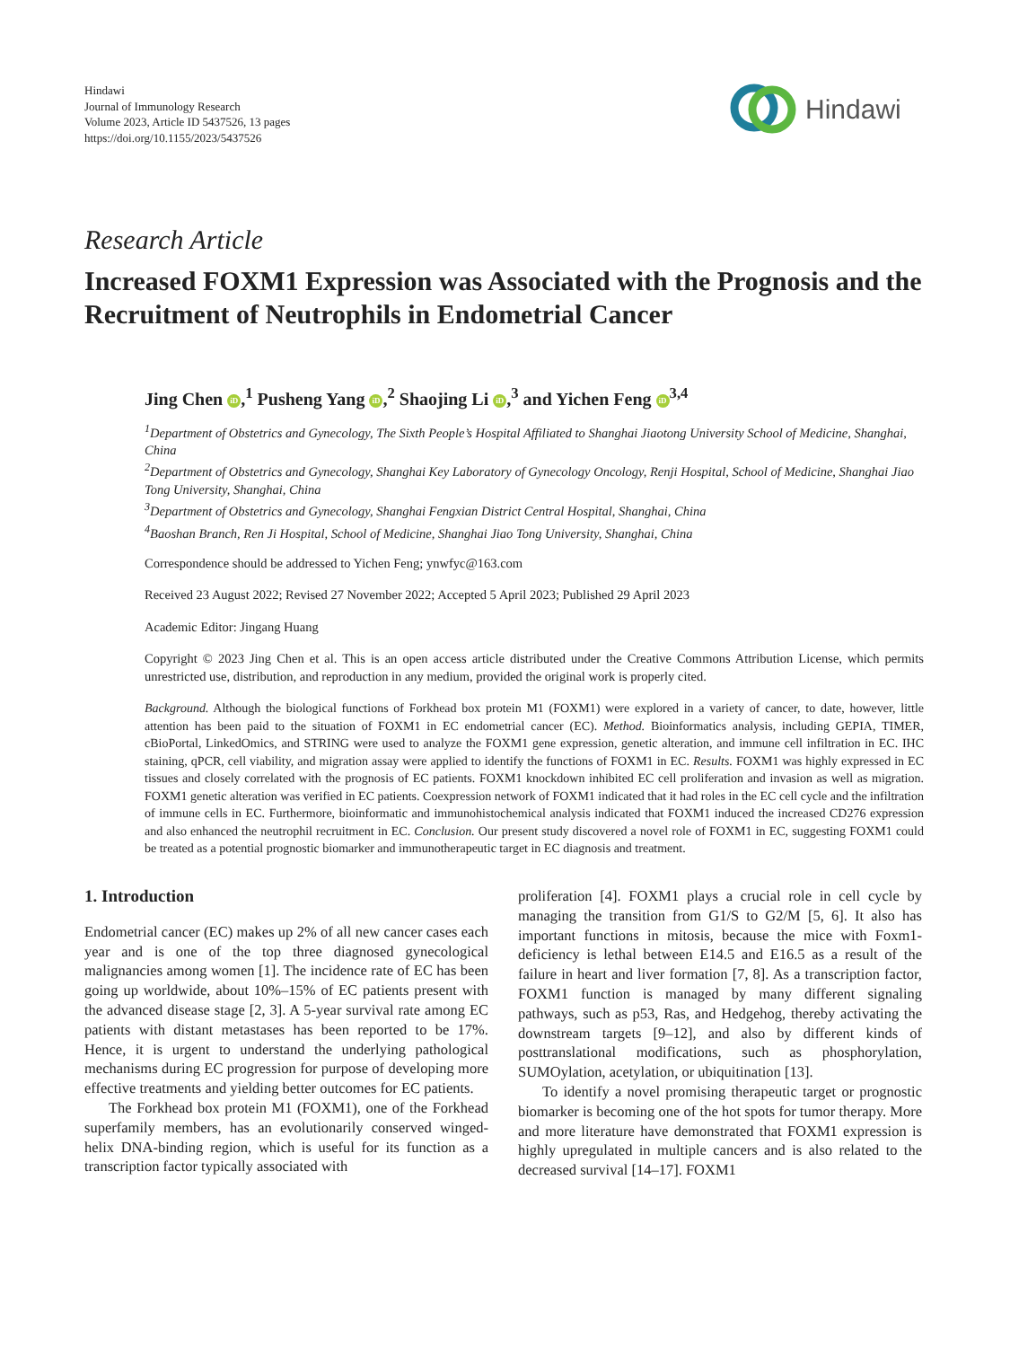Hindawi
Journal of Immunology Research
Volume 2023, Article ID 5437526, 13 pages
https://doi.org/10.1155/2023/5437526
Hindawi
Research Article
Increased FOXM1 Expression was Associated with the Prognosis and the Recruitment of Neutrophils in Endometrial Cancer
Jing Chen iD,<sup>1</sup> Pusheng Yang iD,<sup>2</sup> Shaojing Li iD,<sup>3</sup> and Yichen Feng iD<sup>3,4</sup>
<sup>1</sup> Department of Obstetrics and Gynecology, The Sixth People’s Hospital Affiliated to Shanghai Jiaotong University School of Medicine, Shanghai, China
<sup>2</sup> Department of Obstetrics and Gynecology, Shanghai Key Laboratory of Gynecology Oncology, Renji Hospital, School of Medicine, Shanghai Jiao Tong University, Shanghai, China
<sup>3</sup> Department of Obstetrics and Gynecology, Shanghai Fengxian District Central Hospital, Shanghai, China
<sup>4</sup> Baoshan Branch, Ren Ji Hospital, School of Medicine, Shanghai Jiao Tong University, Shanghai, China
Correspondence should be addressed to Yichen Feng; ynwfyc@163.com
Received 23 August 2022; Revised 27 November 2022; Accepted 5 April 2023; Published 29 April 2023
Academic Editor: Jingang Huang
Copyright © 2023 Jing Chen et al. This is an open access article distributed under the Creative Commons Attribution License, which permits unrestricted use, distribution, and reproduction in any medium, provided the original work is properly cited.
Background. Although the biological functions of Forkhead box protein M1 (FOXM1) were explored in a variety of cancer, to date, however, little attention has been paid to the situation of FOXM1 in EC endometrial cancer (EC). Method. Bioinformatics analysis, including GEPIA, TIMER, cBioPortal, LinkedOmics, and STRING were used to analyze the FOXM1 gene expression, genetic alteration, and immune cell infiltration in EC. IHC staining, qPCR, cell viability, and migration assay were applied to identify the functions of FOXM1 in EC. Results. FOXM1 was highly expressed in EC tissues and closely correlated with the prognosis of EC patients. FOXM1 knockdown inhibited EC cell proliferation and invasion as well as migration. FOXM1 genetic alteration was verified in EC patients. Coexpression network of FOXM1 indicated that it had roles in the EC cell cycle and the infiltration of immune cells in EC. Furthermore, bioinformatic and immunohistochemical analysis indicated that FOXM1 induced the increased CD276 expression and also enhanced the neutrophil recruitment in EC. Conclusion. Our present study discovered a novel role of FOXM1 in EC, suggesting FOXM1 could be treated as a potential prognostic biomarker and immunotherapeutic target in EC diagnosis and treatment.
1. Introduction
Endometrial cancer (EC) makes up 2% of all new cancer cases each year and is one of the top three diagnosed gynecological malignancies among women [1]. The incidence rate of EC has been going up worldwide, about 10%–15% of EC patients present with the advanced disease stage [2, 3]. A 5-year survival rate among EC patients with distant metastases has been reported to be 17%. Hence, it is urgent to understand the underlying pathological mechanisms during EC progression for purpose of developing more effective treatments and yielding better outcomes for EC patients.
The Forkhead box protein M1 (FOXM1), one of the Forkhead superfamily members, has an evolutionarily conserved winged-helix DNA-binding region, which is useful for its function as a transcription factor typically associated with
proliferation [4]. FOXM1 plays a crucial role in cell cycle by managing the transition from G1/S to G2/M [5, 6]. It also has important functions in mitosis, because the mice with Foxm1-deficiency is lethal between E14.5 and E16.5 as a result of the failure in heart and liver formation [7, 8]. As a transcription factor, FOXM1 function is managed by many different signaling pathways, such as p53, Ras, and Hedgehog, thereby activating the downstream targets [9–12], and also by different kinds of posttranslational modifications, such as phosphorylation, SUMOylation, acetylation, or ubiquitination [13].
To identify a novel promising therapeutic target or prognostic biomarker is becoming one of the hot spots for tumor therapy. More and more literature have demonstrated that FOXM1 expression is highly upregulated in multiple cancers and is also related to the decreased survival [14–17]. FOXM1